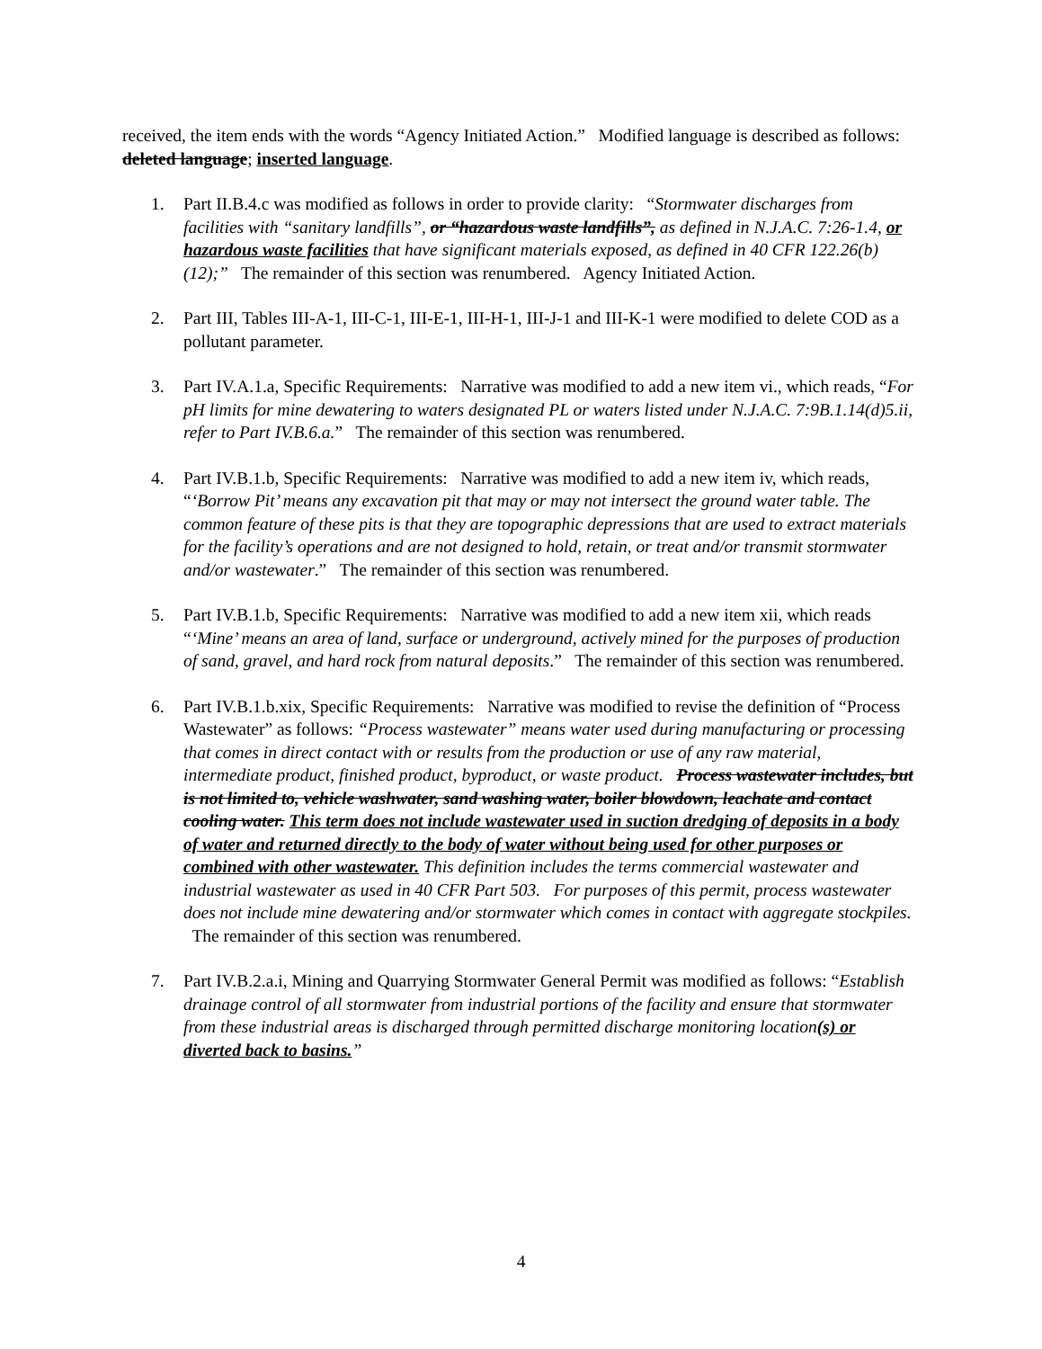received, the item ends with the words “Agency Initiated Action.” Modified language is described as follows: deleted language; inserted language.
1. Part II.B.4.c was modified as follows in order to provide clarity: “Stormwater discharges from facilities with “sanitary landfills”, or “hazardous waste landfills”, as defined in N.J.A.C. 7:26-1.4, or hazardous waste facilities that have significant materials exposed, as defined in 40 CFR 122.26(b)(12);” The remainder of this section was renumbered. Agency Initiated Action.
2. Part III, Tables III-A-1, III-C-1, III-E-1, III-H-1, III-J-1 and III-K-1 were modified to delete COD as a pollutant parameter.
3. Part IV.A.1.a, Specific Requirements: Narrative was modified to add a new item vi., which reads, “For pH limits for mine dewatering to waters designated PL or waters listed under N.J.A.C. 7:9B.1.14(d)5.ii, refer to Part IV.B.6.a.” The remainder of this section was renumbered.
4. Part IV.B.1.b, Specific Requirements: Narrative was modified to add a new item iv, which reads, “‘Borrow Pit’ means any excavation pit that may or may not intersect the ground water table. The common feature of these pits is that they are topographic depressions that are used to extract materials for the facility’s operations and are not designed to hold, retain, or treat and/or transmit stormwater and/or wastewater.” The remainder of this section was renumbered.
5. Part IV.B.1.b, Specific Requirements: Narrative was modified to add a new item xii, which reads “‘Mine’ means an area of land, surface or underground, actively mined for the purposes of production of sand, gravel, and hard rock from natural deposits.” The remainder of this section was renumbered.
6. Part IV.B.1.b.xix, Specific Requirements: Narrative was modified to revise the definition of “Process Wastewater” as follows: “Process wastewater” means water used during manufacturing or processing that comes in direct contact with or results from the production or use of any raw material, intermediate product, finished product, byproduct, or waste product. Process wastewater includes, but is not limited to, vehicle washwater, sand washing water, boiler blowdown, leachate and contact cooling water. This term does not include wastewater used in suction dredging of deposits in a body of water and returned directly to the body of water without being used for other purposes or combined with other wastewater. This definition includes the terms commercial wastewater and industrial wastewater as used in 40 CFR Part 503. For purposes of this permit, process wastewater does not include mine dewatering and/or stormwater which comes in contact with aggregate stockpiles. The remainder of this section was renumbered.
7. Part IV.B.2.a.i, Mining and Quarrying Stormwater General Permit was modified as follows: “Establish drainage control of all stormwater from industrial portions of the facility and ensure that stormwater from these industrial areas is discharged through permitted discharge monitoring location(s) or diverted back to basins.”
4